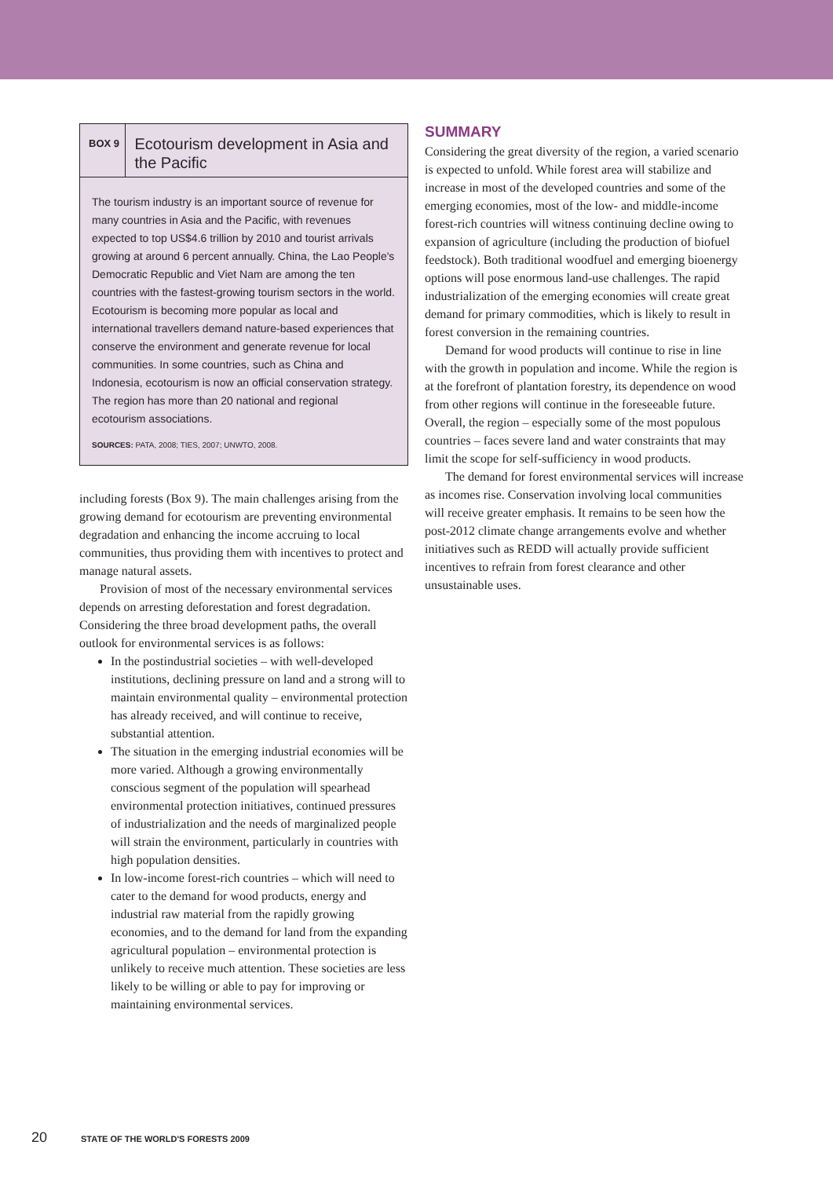BOX 9
Ecotourism development in Asia and the Pacific
The tourism industry is an important source of revenue for many countries in Asia and the Pacific, with revenues expected to top US$4.6 trillion by 2010 and tourist arrivals growing at around 6 percent annually. China, the Lao People's Democratic Republic and Viet Nam are among the ten countries with the fastest-growing tourism sectors in the world. Ecotourism is becoming more popular as local and international travellers demand nature-based experiences that conserve the environment and generate revenue for local communities. In some countries, such as China and Indonesia, ecotourism is now an official conservation strategy. The region has more than 20 national and regional ecotourism associations.
SOURCES: PATA, 2008; TIES, 2007; UNWTO, 2008.
including forests (Box 9). The main challenges arising from the growing demand for ecotourism are preventing environmental degradation and enhancing the income accruing to local communities, thus providing them with incentives to protect and manage natural assets.
Provision of most of the necessary environmental services depends on arresting deforestation and forest degradation. Considering the three broad development paths, the overall outlook for environmental services is as follows:
In the postindustrial societies – with well-developed institutions, declining pressure on land and a strong will to maintain environmental quality – environmental protection has already received, and will continue to receive, substantial attention.
The situation in the emerging industrial economies will be more varied. Although a growing environmentally conscious segment of the population will spearhead environmental protection initiatives, continued pressures of industrialization and the needs of marginalized people will strain the environment, particularly in countries with high population densities.
In low-income forest-rich countries – which will need to cater to the demand for wood products, energy and industrial raw material from the rapidly growing economies, and to the demand for land from the expanding agricultural population – environmental protection is unlikely to receive much attention. These societies are less likely to be willing or able to pay for improving or maintaining environmental services.
SUMMARY
Considering the great diversity of the region, a varied scenario is expected to unfold. While forest area will stabilize and increase in most of the developed countries and some of the emerging economies, most of the low- and middle-income forest-rich countries will witness continuing decline owing to expansion of agriculture (including the production of biofuel feedstock). Both traditional woodfuel and emerging bioenergy options will pose enormous land-use challenges. The rapid industrialization of the emerging economies will create great demand for primary commodities, which is likely to result in forest conversion in the remaining countries.
Demand for wood products will continue to rise in line with the growth in population and income. While the region is at the forefront of plantation forestry, its dependence on wood from other regions will continue in the foreseeable future. Overall, the region – especially some of the most populous countries – faces severe land and water constraints that may limit the scope for self-sufficiency in wood products.
The demand for forest environmental services will increase as incomes rise. Conservation involving local communities will receive greater emphasis. It remains to be seen how the post-2012 climate change arrangements evolve and whether initiatives such as REDD will actually provide sufficient incentives to refrain from forest clearance and other unsustainable uses.
20 STATE OF THE WORLD'S FORESTS 2009